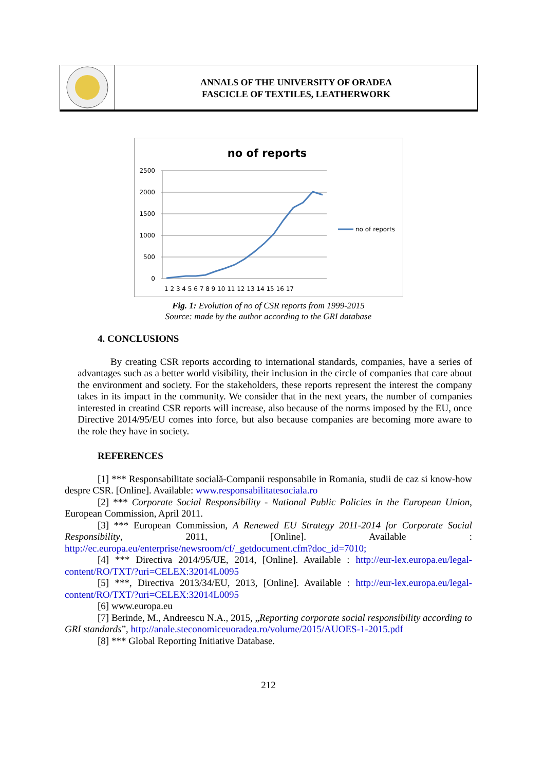ANNALS OF THE UNIVERSITY OF ORADEA
FASCICLE OF TEXTILES, LEATHERWORK
no of reports
2500
2000
1500
1000
500
0
1 2 3 4 5 6 7 8 9 10 11 12 13 14 15 16 17
no of reports
Fig. 1: Evolution of no of CSR reports from 1999-2015
Source: made by the author according to the GRI database
4. CONCLUSIONS
By creating CSR reports according to international standards, companies, have a series of advantages such as a better world visibility, their inclusion in the circle of companies that care about the environment and society. For the stakeholders, these reports represent the interest the company takes in its impact in the community. We consider that in the next years, the number of companies interested in creatind CSR reports will increase, also because of the norms imposed by the EU, once Directive 2014/95/EU comes into force, but also because companies are becoming more aware to the role they have in society.
REFERENCES
[1] *** Responsabilitate socială-Companii responsabile in Romania, studii de caz si know-how despre CSR. [Online]. Available: www.responsabilitatesociala.ro
[2] *** Corporate Social Responsibility - National Public Policies in the European Union, European Commission, April 2011.
[3] *** European Commission, A Renewed EU Strategy 2011-2014 for Corporate Social Responsibility, 2011, [Online]. Available : http://ec.europa.eu/enterprise/newsroom/cf/_getdocument.cfm?doc_id=7010;
[4] *** Directiva 2014/95/UE, 2014, [Online]. Available : http://eur-lex.europa.eu/legal-content/RO/TXT/?uri=CELEX:32014L0095
[5] ***, Directiva 2013/34/EU, 2013, [Online]. Available : http://eur-lex.europa.eu/legal-content/RO/TXT/?uri=CELEX:32014L0095
[6] www.europa.eu
[7] Berinde, M., Andreescu N.A., 2015, „Reporting corporate social responsibility according to GRI standards”, http://anale.steconomiceuoradea.ro/volume/2015/AUOES-1-2015.pdf
[8] *** Global Reporting Initiative Database.
212